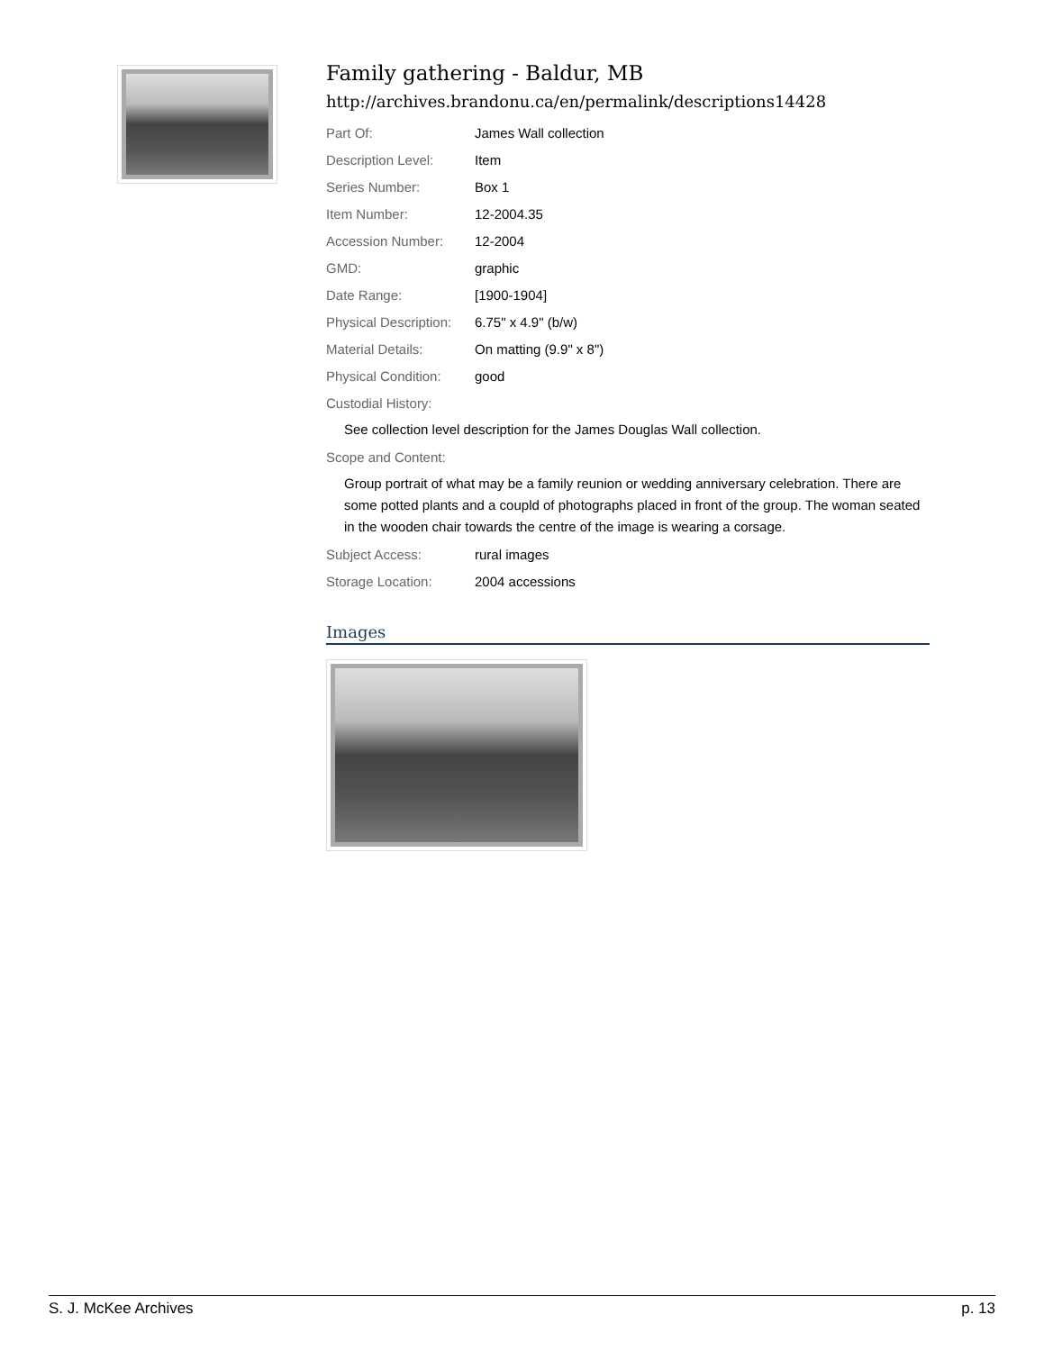Family gathering - Baldur, MB
http://archives.brandonu.ca/en/permalink/descriptions14428
Part Of: James Wall collection
Description Level: Item
Series Number: Box 1
Item Number: 12-2004.35
Accession Number: 12-2004
GMD: graphic
Date Range: [1900-1904]
Physical Description: 6.75" x 4.9" (b/w)
Material Details: On matting (9.9" x 8")
Physical Condition: good
Custodial History:
See collection level description for the James Douglas Wall collection.
Scope and Content:
Group portrait of what may be a family reunion or wedding anniversary celebration. There are some potted plants and a coupld of photographs placed in front of the group. The woman seated in the wooden chair towards the centre of the image is wearing a corsage.
Subject Access: rural images
Storage Location: 2004 accessions
Images
S. J. McKee Archives p. 13